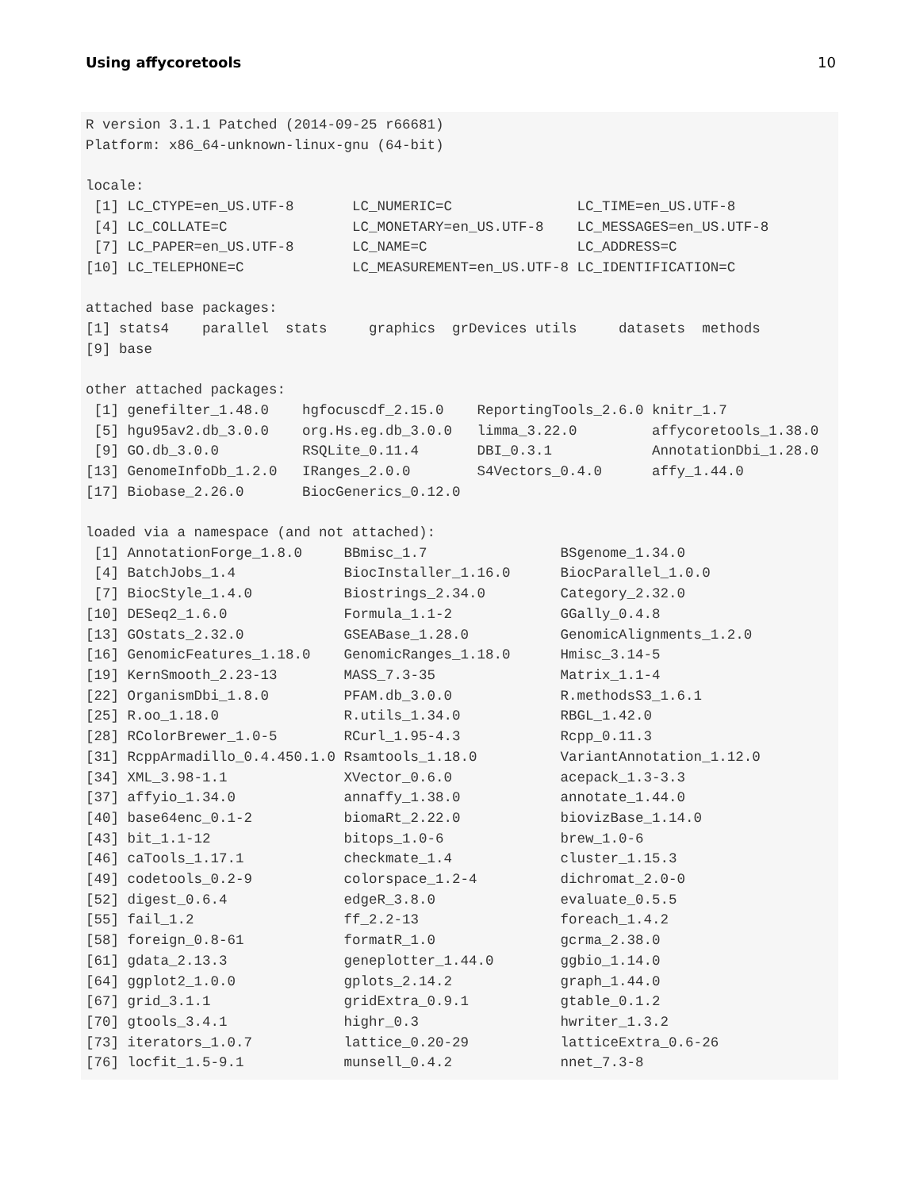Using affycoretools 10
R version 3.1.1 Patched (2014-09-25 r66681)
Platform: x86_64-unknown-linux-gnu (64-bit)

locale:
 [1] LC_CTYPE=en_US.UTF-8       LC_NUMERIC=C               LC_TIME=en_US.UTF-8
 [4] LC_COLLATE=C               LC_MONETARY=en_US.UTF-8    LC_MESSAGES=en_US.UTF-8
 [7] LC_PAPER=en_US.UTF-8       LC_NAME=C                  LC_ADDRESS=C
[10] LC_TELEPHONE=C             LC_MEASUREMENT=en_US.UTF-8 LC_IDENTIFICATION=C

attached base packages:
[1] stats4    parallel  stats     graphics  grDevices utils     datasets  methods
[9] base

other attached packages:
 [1] genefilter_1.48.0    hgfocuscdf_2.15.0    ReportingTools_2.6.0 knitr_1.7
 [5] hgu95av2.db_3.0.0    org.Hs.eg.db_3.0.0   limma_3.22.0         affycoretools_1.38.0
 [9] GO.db_3.0.0          RSQLite_0.11.4       DBI_0.3.1            AnnotationDbi_1.28.0
[13] GenomeInfoDb_1.2.0   IRanges_2.0.0        S4Vectors_0.4.0      affy_1.44.0
[17] Biobase_2.26.0       BiocGenerics_0.12.0

loaded via a namespace (and not attached):
 [1] AnnotationForge_1.8.0     BBmisc_1.7                BSgenome_1.34.0
 [4] BatchJobs_1.4             BiocInstaller_1.16.0      BiocParallel_1.0.0
 [7] BiocStyle_1.4.0           Biostrings_2.34.0         Category_2.32.0
[10] DESeq2_1.6.0              Formula_1.1-2             GGally_0.4.8
[13] GOstats_2.32.0            GSEABase_1.28.0           GenomicAlignments_1.2.0
[16] GenomicFeatures_1.18.0    GenomicRanges_1.18.0      Hmisc_3.14-5
[19] KernSmooth_2.23-13        MASS_7.3-35               Matrix_1.1-4
[22] OrganismDbi_1.8.0         PFAM.db_3.0.0             R.methodsS3_1.6.1
[25] R.oo_1.18.0               R.utils_1.34.0            RBGL_1.42.0
[28] RColorBrewer_1.0-5        RCurl_1.95-4.3            Rcpp_0.11.3
[31] RcppArmadillo_0.4.450.1.0 Rsamtools_1.18.0          VariantAnnotation_1.12.0
[34] XML_3.98-1.1              XVector_0.6.0             acepack_1.3-3.3
[37] affyio_1.34.0             annaffy_1.38.0            annotate_1.44.0
[40] base64enc_0.1-2           biomaRt_2.22.0            biovizBase_1.14.0
[43] bit_1.1-12                bitops_1.0-6              brew_1.0-6
[46] caTools_1.17.1            checkmate_1.4             cluster_1.15.3
[49] codetools_0.2-9           colorspace_1.2-4          dichromat_2.0-0
[52] digest_0.6.4              edgeR_3.8.0               evaluate_0.5.5
[55] fail_1.2                  ff_2.2-13                 foreach_1.4.2
[58] foreign_0.8-61            formatR_1.0               gcrma_2.38.0
[61] gdata_2.13.3              geneplotter_1.44.0        ggbio_1.14.0
[64] ggplot2_1.0.0             gplots_2.14.2             graph_1.44.0
[67] grid_3.1.1                gridExtra_0.9.1           gtable_0.1.2
[70] gtools_3.4.1              highr_0.3                 hwriter_1.3.2
[73] iterators_1.0.7           lattice_0.20-29           latticeExtra_0.6-26
[76] locfit_1.5-9.1            munsell_0.4.2             nnet_7.3-8